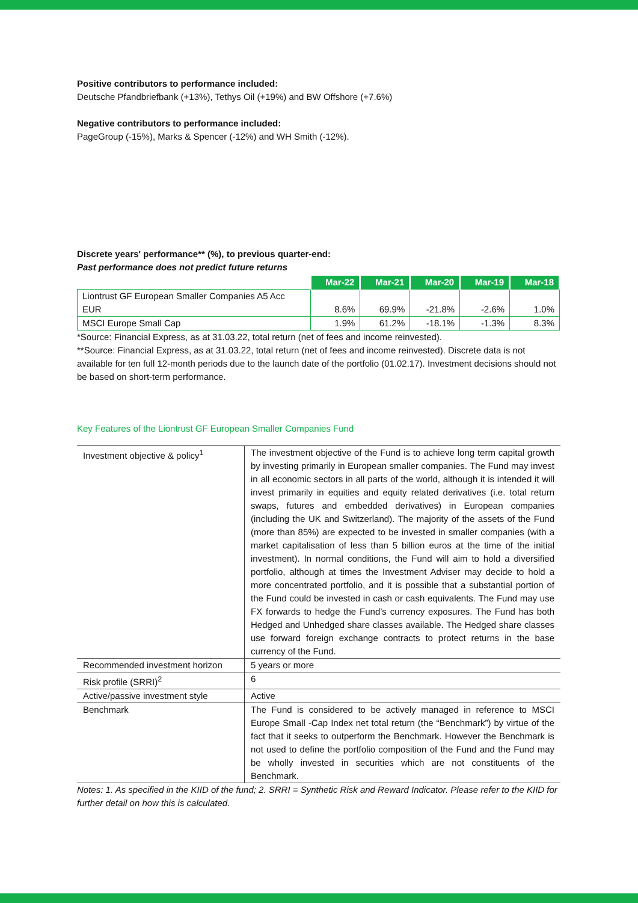Positive contributors to performance included:
Deutsche Pfandbriefbank (+13%), Tethys Oil (+19%) and BW Offshore (+7.6%)
Negative contributors to performance included:
PageGroup (-15%), Marks & Spencer (-12%) and WH Smith (-12%).
Discrete years' performance** (%), to previous quarter-end:
Past performance does not predict future returns
| | Mar-22 | Mar-21 | Mar-20 | Mar-19 | Mar-18 |
| --- | --- | --- | --- | --- | --- |
| Liontrust GF European Smaller Companies A5 Acc EUR | 8.6% | 69.9% | -21.8% | -2.6% | 1.0% |
| MSCI Europe Small Cap | 1.9% | 61.2% | -18.1% | -1.3% | 8.3% |
*Source: Financial Express, as at 31.03.22, total return (net of fees and income reinvested).
**Source: Financial Express, as at 31.03.22, total return (net of fees and income reinvested). Discrete data is not available for ten full 12-month periods due to the launch date of the portfolio (01.02.17). Investment decisions should not be based on short-term performance.
Key Features of the Liontrust GF European Smaller Companies Fund
| Investment objective & policy<sup>1</sup> | The investment objective of the Fund is to achieve long term capital growth by investing primarily in European smaller companies. The Fund may invest in all economic sectors in all parts of the world, although it is intended it will invest primarily in equities and equity related derivatives (i.e. total return swaps, futures and embedded derivatives) in European companies (including the UK and Switzerland). The majority of the assets of the Fund (more than 85%) are expected to be invested in smaller companies (with a market capitalisation of less than 5 billion euros at the time of the initial investment). In normal conditions, the Fund will aim to hold a diversified portfolio, although at times the Investment Adviser may decide to hold a more concentrated portfolio, and it is possible that a substantial portion of the Fund could be invested in cash or cash equivalents. The Fund may use FX forwards to hedge the Fund’s currency exposures. The Fund has both Hedged and Unhedged share classes available. The Hedged share classes use forward foreign exchange contracts to protect returns in the base currency of the Fund. |
| Recommended investment horizon | 5 years or more |
| Risk profile (SRRI)<sup>2</sup> | 6 |
| Active/passive investment style | Active |
| Benchmark | The Fund is considered to be actively managed in reference to MSCI Europe Small -Cap Index net total return (the “Benchmark”) by virtue of the fact that it seeks to outperform the Benchmark. However the Benchmark is not used to define the portfolio composition of the Fund and the Fund may be wholly invested in securities which are not constituents of the Benchmark. |
Notes: 1. As specified in the KIID of the fund; 2. SRRI = Synthetic Risk and Reward Indicator. Please refer to the KIID for further detail on how this is calculated.